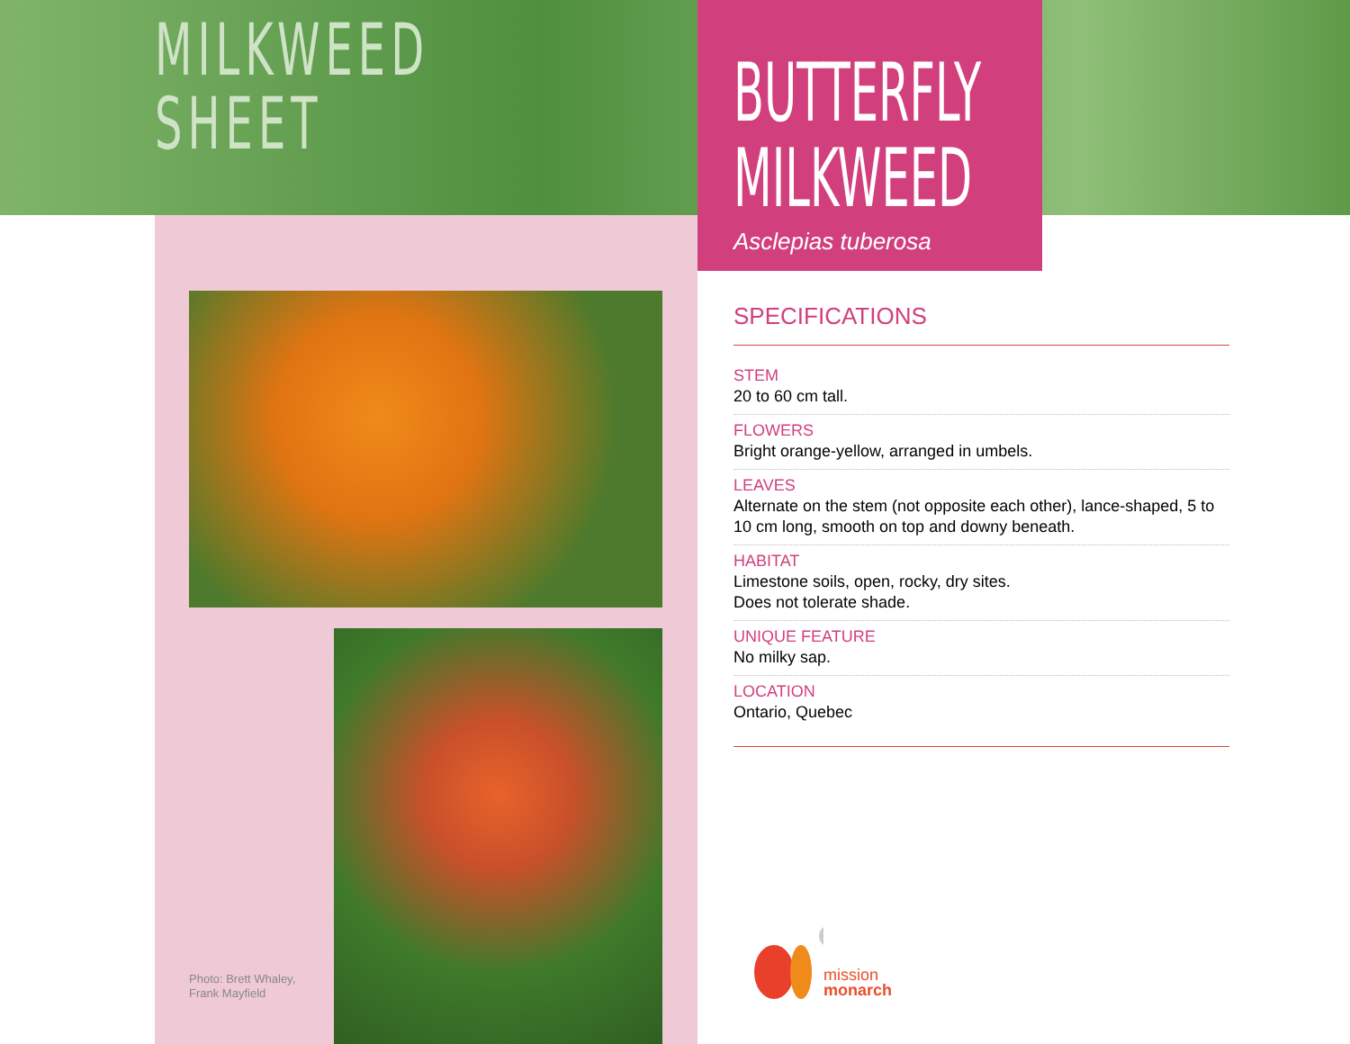MILKWEED
SHEET
BUTTERFLY
MILKWEED
Asclepias tuberosa
Photo: Brett Whaley,
Frank Mayfield
SPECIFICATIONS
STEM
20 to 60 cm tall.
FLOWERS
Bright orange-yellow, arranged in umbels.
LEAVES
Alternate on the stem (not opposite each other), lance-shaped, 5 to 10 cm long, smooth on top and downy beneath.
HABITAT
Limestone soils, open, rocky, dry sites.
Does not tolerate shade.
UNIQUE FEATURE
No milky sap.
LOCATION
Ontario, Quebec
mission
monarch